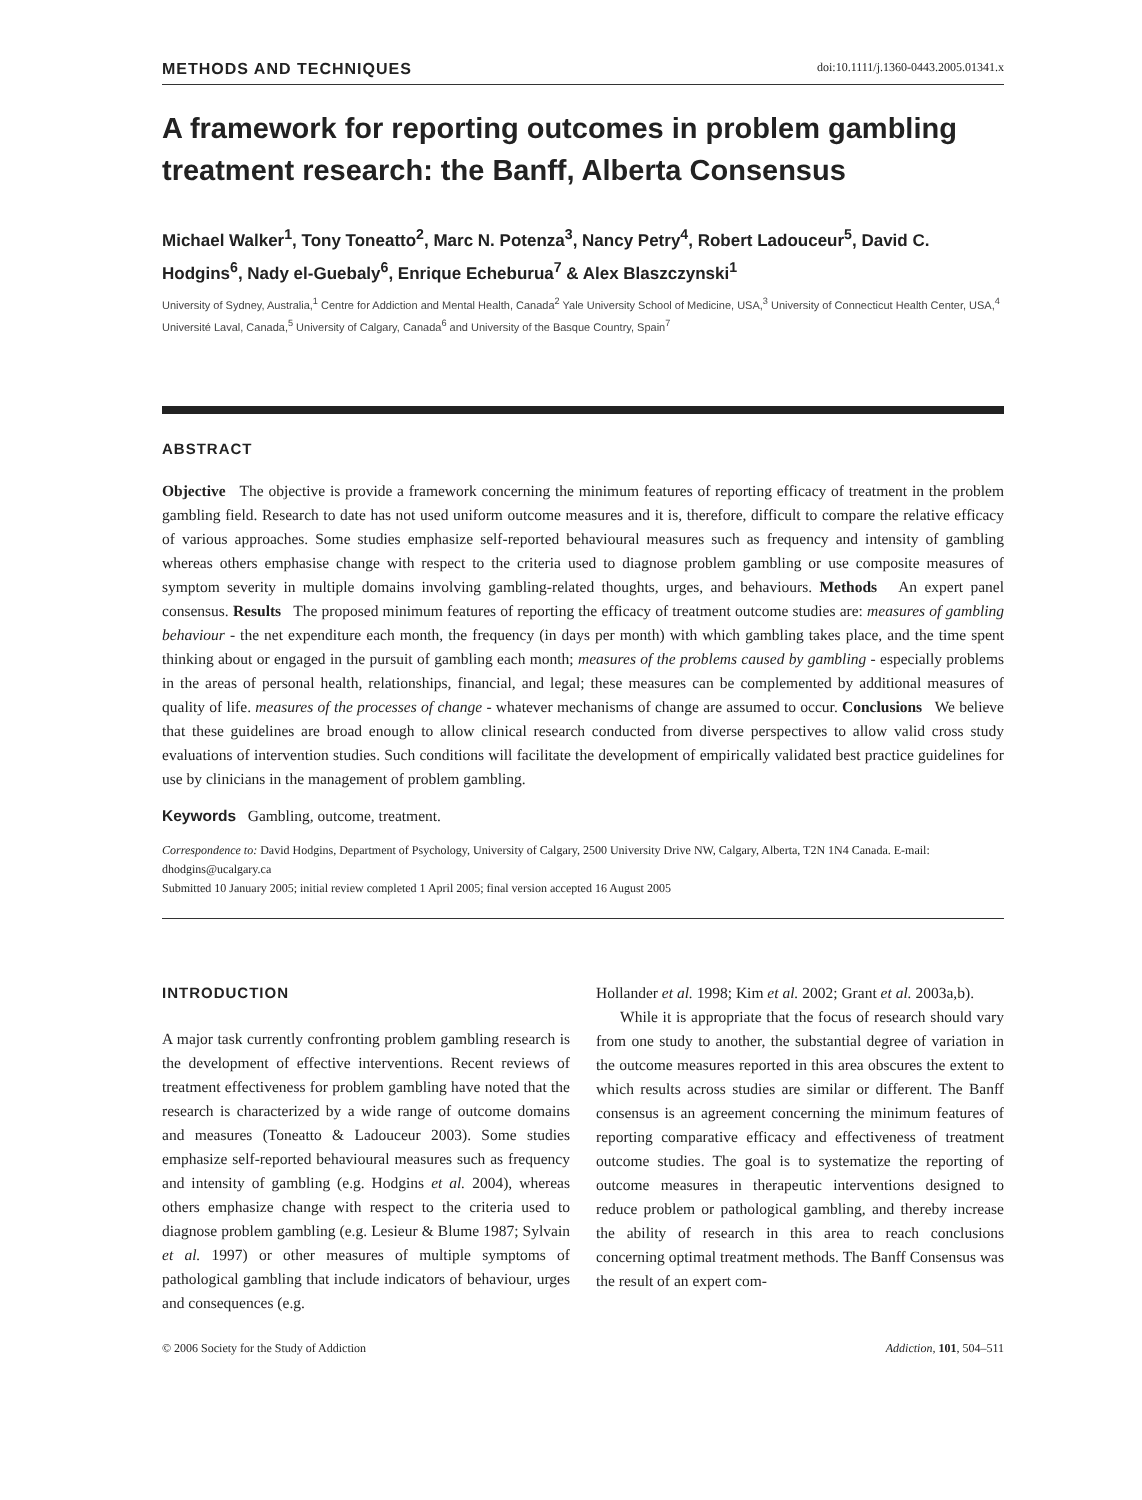METHODS AND TECHNIQUES doi:10.1111/j.1360-0443.2005.01341.x
A framework for reporting outcomes in problem gambling treatment research: the Banff, Alberta Consensus
Michael Walker<sup>1</sup>, Tony Toneatto<sup>2</sup>, Marc N. Potenza<sup>3</sup>, Nancy Petry<sup>4</sup>, Robert Ladouceur<sup>5</sup>, David C. Hodgins<sup>6</sup>, Nady el-Guebaly<sup>6</sup>, Enrique Echeburua<sup>7</sup> & Alex Blaszczynski<sup>1</sup>
University of Sydney, Australia,<sup>1</sup> Centre for Addiction and Mental Health, Canada<sup>2</sup> Yale University School of Medicine, USA,<sup>3</sup> University of Connecticut Health Center, USA,<sup>4</sup> Université Laval, Canada,<sup>5</sup> University of Calgary, Canada<sup>6</sup> and University of the Basque Country, Spain<sup>7</sup>
ABSTRACT
Objective The objective is provide a framework concerning the minimum features of reporting efficacy of treatment in the problem gambling field. Research to date has not used uniform outcome measures and it is, therefore, difficult to compare the relative efficacy of various approaches. Some studies emphasize self-reported behavioural measures such as frequency and intensity of gambling whereas others emphasise change with respect to the criteria used to diagnose problem gambling or use composite measures of symptom severity in multiple domains involving gambling-related thoughts, urges, and behaviours. Methods An expert panel consensus. Results The proposed minimum features of reporting the efficacy of treatment outcome studies are: measures of gambling behaviour - the net expenditure each month, the frequency (in days per month) with which gambling takes place, and the time spent thinking about or engaged in the pursuit of gambling each month; measures of the problems caused by gambling - especially problems in the areas of personal health, relationships, financial, and legal; these measures can be complemented by additional measures of quality of life. measures of the processes of change - whatever mechanisms of change are assumed to occur. Conclusions We believe that these guidelines are broad enough to allow clinical research conducted from diverse perspectives to allow valid cross study evaluations of intervention studies. Such conditions will facilitate the development of empirically validated best practice guidelines for use by clinicians in the management of problem gambling.
Keywords Gambling, outcome, treatment.
Correspondence to: David Hodgins, Department of Psychology, University of Calgary, 2500 University Drive NW, Calgary, Alberta, T2N 1N4 Canada. E-mail: dhodgins@ucalgary.ca
Submitted 10 January 2005; initial review completed 1 April 2005; final version accepted 16 August 2005
INTRODUCTION
A major task currently confronting problem gambling research is the development of effective interventions. Recent reviews of treatment effectiveness for problem gambling have noted that the research is characterized by a wide range of outcome domains and measures (Toneatto & Ladouceur 2003). Some studies emphasize self-reported behavioural measures such as frequency and intensity of gambling (e.g. Hodgins et al. 2004), whereas others emphasize change with respect to the criteria used to diagnose problem gambling (e.g. Lesieur & Blume 1987; Sylvain et al. 1997) or other measures of multiple symptoms of pathological gambling that include indicators of behaviour, urges and consequences (e.g.
Hollander et al. 1998; Kim et al. 2002; Grant et al. 2003a,b).
While it is appropriate that the focus of research should vary from one study to another, the substantial degree of variation in the outcome measures reported in this area obscures the extent to which results across studies are similar or different. The Banff consensus is an agreement concerning the minimum features of reporting comparative efficacy and effectiveness of treatment outcome studies. The goal is to systematize the reporting of outcome measures in therapeutic interventions designed to reduce problem or pathological gambling, and thereby increase the ability of research in this area to reach conclusions concerning optimal treatment methods. The Banff Consensus was the result of an expert com-
© 2006 Society for the Study of Addiction Addiction, 101, 504–511